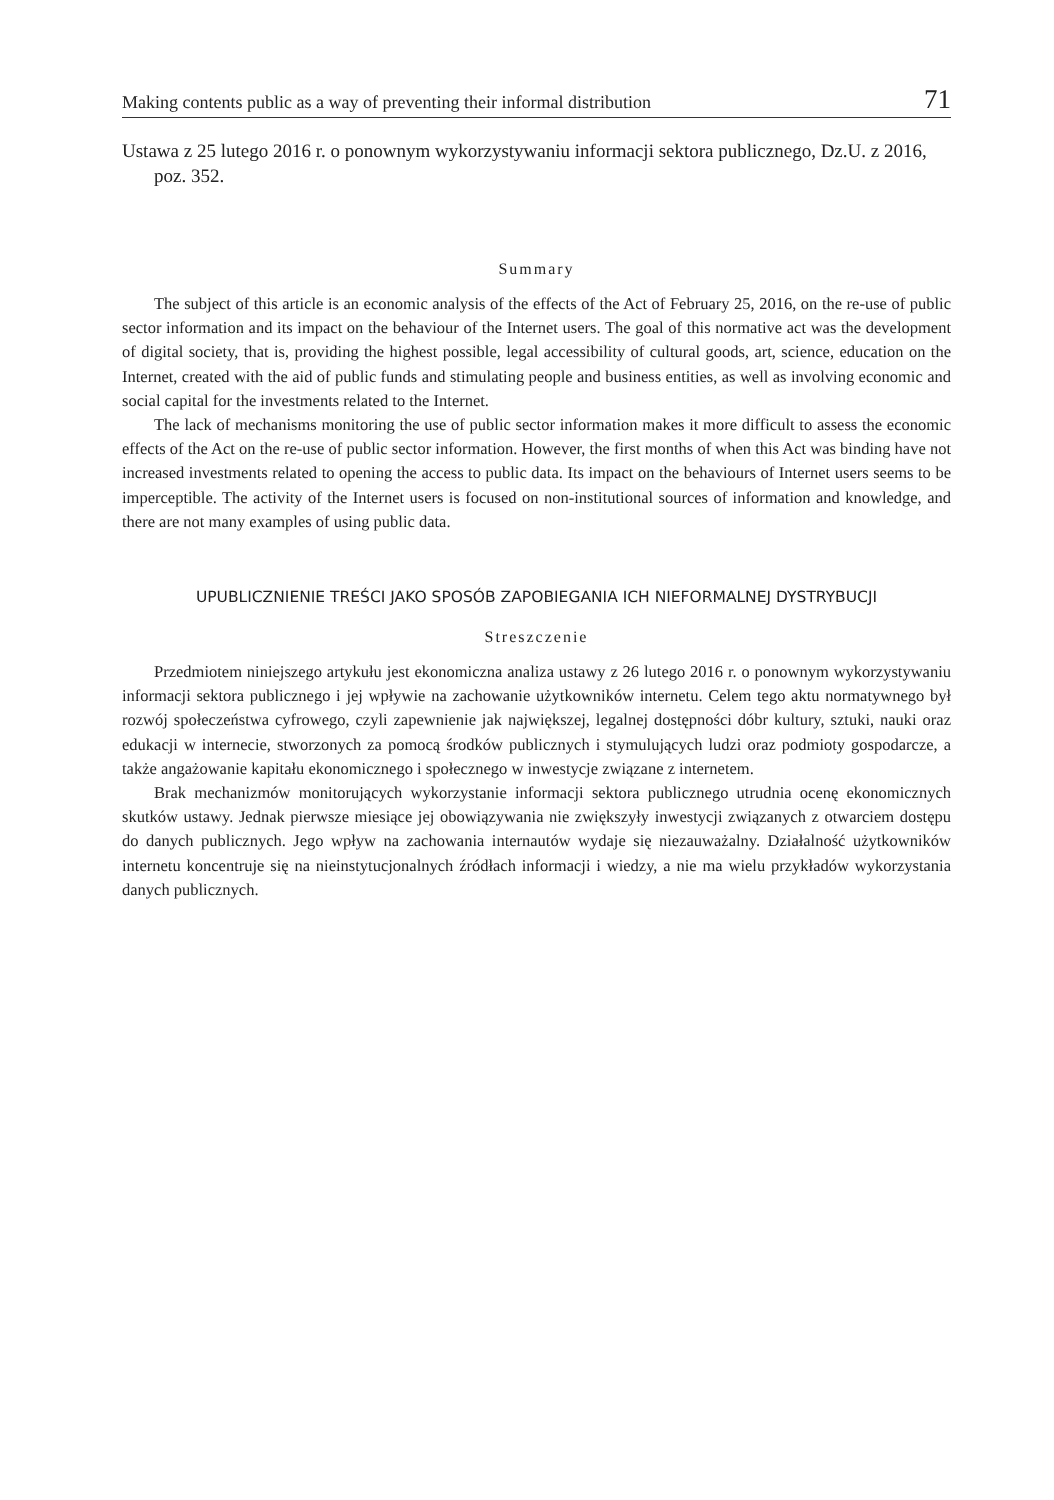Making contents public as a way of preventing their informal distribution 71
Ustawa z 25 lutego 2016 r. o ponownym wykorzystywaniu informacji sektora publicznego, Dz.U. z 2016, poz. 352.
Summary
The subject of this article is an economic analysis of the effects of the Act of February 25, 2016, on the re-use of public sector information and its impact on the behaviour of the Internet users. The goal of this normative act was the development of digital society, that is, providing the highest possible, legal accessibility of cultural goods, art, science, education on the Internet, created with the aid of public funds and stimulating people and business entities, as well as involving economic and social capital for the investments related to the Internet.
The lack of mechanisms monitoring the use of public sector information makes it more difficult to assess the economic effects of the Act on the re-use of public sector information. However, the first months of when this Act was binding have not increased investments related to opening the access to public data. Its impact on the behaviours of Internet users seems to be imperceptible. The activity of the Internet users is focused on non-institutional sources of information and knowledge, and there are not many examples of using public data.
UPUBLICZNIENIE TREŚCI JAKO SPOSÓB ZAPOBIEGANIA ICH NIEFORMALNEJ DYSTRYBUCJI
Streszczenie
Przedmiotem niniejszego artykułu jest ekonomiczna analiza ustawy z 26 lutego 2016 r. o ponownym wykorzystywaniu informacji sektora publicznego i jej wpływie na zachowanie użytkowników internetu. Celem tego aktu normatywnego był rozwój społeczeństwa cyfrowego, czyli zapewnienie jak największej, legalnej dostępności dóbr kultury, sztuki, nauki oraz edukacji w internecie, stworzonych za pomocą środków publicznych i stymulujących ludzi oraz podmioty gospodarcze, a także angażowanie kapitału ekonomicznego i społecznego w inwestycje związane z internetem.
Brak mechanizmów monitorujących wykorzystanie informacji sektora publicznego utrudnia ocenę ekonomicznych skutków ustawy. Jednak pierwsze miesiące jej obowiązywania nie zwiększyły inwestycji związanych z otwarciem dostępu do danych publicznych. Jego wpływ na zachowania internautów wydaje się niezauważalny. Działalność użytkowników internetu koncentruje się na nieinstytucjonalnych źródłach informacji i wiedzy, a nie ma wielu przykładów wykorzystania danych publicznych.